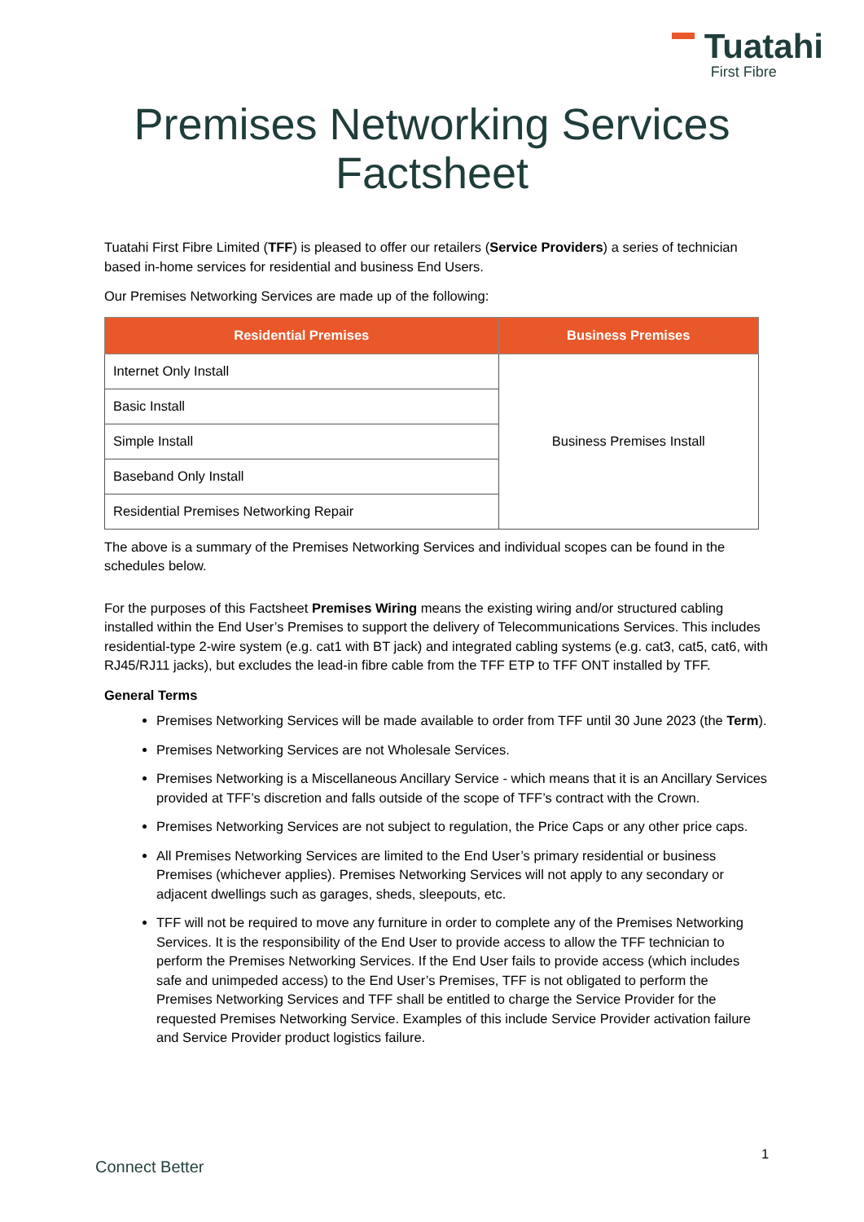Tuatahi
First Fibre
Premises Networking Services
Factsheet
Tuatahi First Fibre Limited (TFF) is pleased to offer our retailers (Service Providers) a series of technician based in-home services for residential and business End Users.
Our Premises Networking Services are made up of the following:
| Residential Premises | Business Premises |
| --- | --- |
| Internet Only Install | Business Premises Install |
| Basic Install | |
| Simple Install | |
| Baseband Only Install | |
| Residential Premises Networking Repair | |
The above is a summary of the Premises Networking Services and individual scopes can be found in the schedules below.
For the purposes of this Factsheet Premises Wiring means the existing wiring and/or structured cabling installed within the End User’s Premises to support the delivery of Telecommunications Services. This includes residential-type 2-wire system (e.g. cat1 with BT jack) and integrated cabling systems (e.g. cat3, cat5, cat6, with RJ45/RJ11 jacks), but excludes the lead-in fibre cable from the TFF ETP to TFF ONT installed by TFF.
General Terms
Premises Networking Services will be made available to order from TFF until 30 June 2023 (the Term).
Premises Networking Services are not Wholesale Services.
Premises Networking is a Miscellaneous Ancillary Service - which means that it is an Ancillary Services provided at TFF’s discretion and falls outside of the scope of TFF’s contract with the Crown.
Premises Networking Services are not subject to regulation, the Price Caps or any other price caps.
All Premises Networking Services are limited to the End User’s primary residential or business Premises (whichever applies). Premises Networking Services will not apply to any secondary or adjacent dwellings such as garages, sheds, sleepouts, etc.
TFF will not be required to move any furniture in order to complete any of the Premises Networking Services. It is the responsibility of the End User to provide access to allow the TFF technician to perform the Premises Networking Services. If the End User fails to provide access (which includes safe and unimpeded access) to the End User’s Premises, TFF is not obligated to perform the Premises Networking Services and TFF shall be entitled to charge the Service Provider for the requested Premises Networking Service. Examples of this include Service Provider activation failure and Service Provider product logistics failure.
1
Connect Better